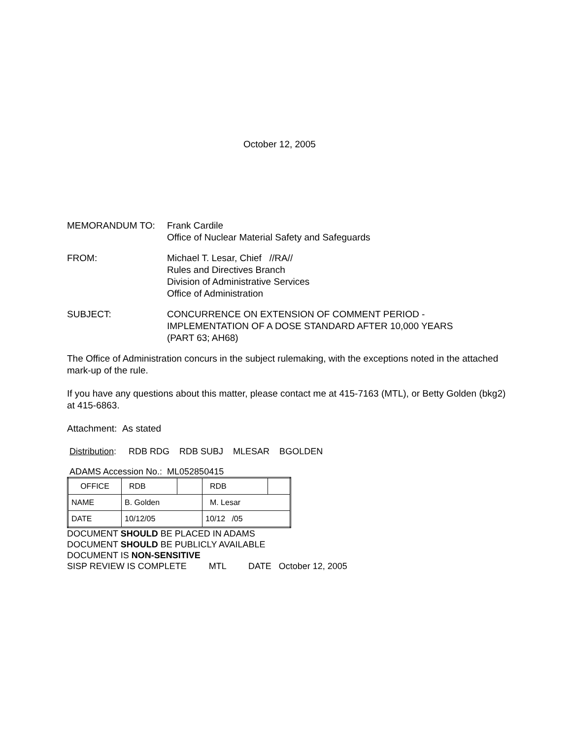October 12, 2005
MEMORANDUM TO: Frank Cardile
Office of Nuclear Material Safety and Safeguards
FROM: Michael T. Lesar, Chief //RA//
Rules and Directives Branch
Division of Administrative Services
Office of Administration
SUBJECT: CONCURRENCE ON EXTENSION OF COMMENT PERIOD -
IMPLEMENTATION OF A DOSE STANDARD AFTER 10,000 YEARS
(PART 63; AH68)
The Office of Administration concurs in the subject rulemaking, with the exceptions noted in the attached mark-up of the rule.
If you have any questions about this matter, please contact me at 415-7163 (MTL), or Betty Golden (bkg2) at 415-6863.
Attachment: As stated
Distribution: RDB RDG RDB SUBJ MLESAR BGOLDEN
ADAMS Accession No.: ML052850415
| OFFICE | RDB | | RDB | |
| NAME | B. Golden | | M. Lesar | |
| DATE | 10/12/05 | | 10/12 /05 | |
DOCUMENT SHOULD BE PLACED IN ADAMS
DOCUMENT SHOULD BE PUBLICLY AVAILABLE
DOCUMENT IS NON-SENSITIVE
SISP REVIEW IS COMPLETE MTL DATE October 12, 2005